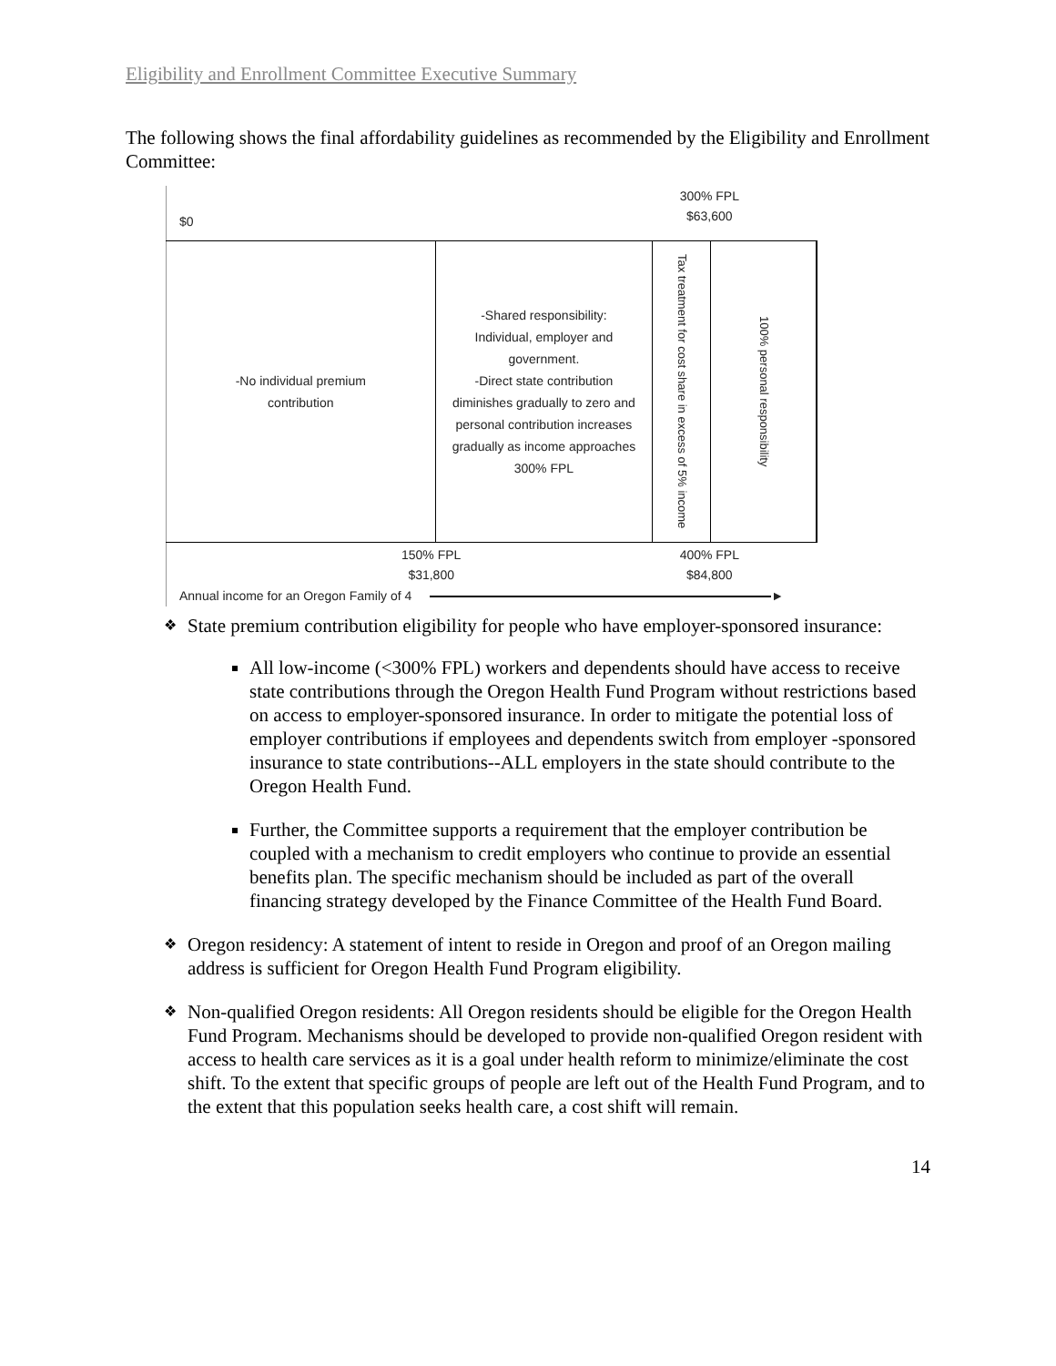Eligibility and Enrollment Committee Executive Summary
The following shows the final affordability guidelines as recommended by the Eligibility and Enrollment Committee:
$0 300% FPL
$63,600
-No individual premium
contribution
-Shared responsibility:
Individual, employer and
government.
-Direct state contribution
diminishes gradually to zero and
personal contribution increases
gradually as income approaches
300% FPL
Tax treatment for cost share in excess of 5% income
100% personal responsibility
150% FPL
$31,800 400% FPL
$84,800
Annual income for an Oregon Family of 4 ►
❖ State premium contribution eligibility for people who have employer-sponsored insurance:
All low-income (<300% FPL) workers and dependents should have access to receive state contributions through the Oregon Health Fund Program without restrictions based on access to employer-sponsored insurance. In order to mitigate the potential loss of employer contributions if employees and dependents switch from employer -sponsored insurance to state contributions--ALL employers in the state should contribute to the Oregon Health Fund.
Further, the Committee supports a requirement that the employer contribution be coupled with a mechanism to credit employers who continue to provide an essential benefits plan. The specific mechanism should be included as part of the overall financing strategy developed by the Finance Committee of the Health Fund Board.
❖ Oregon residency: A statement of intent to reside in Oregon and proof of an Oregon mailing address is sufficient for Oregon Health Fund Program eligibility.
❖ Non-qualified Oregon residents: All Oregon residents should be eligible for the Oregon Health Fund Program. Mechanisms should be developed to provide non-qualified Oregon resident with access to health care services as it is a goal under health reform to minimize/eliminate the cost shift. To the extent that specific groups of people are left out of the Health Fund Program, and to the extent that this population seeks health care, a cost shift will remain.
14